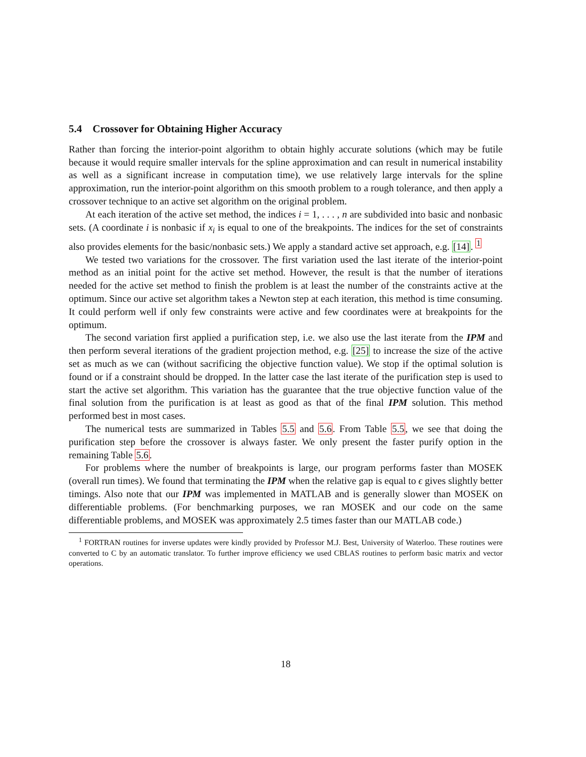5.4 Crossover for Obtaining Higher Accuracy
Rather than forcing the interior-point algorithm to obtain highly accurate solutions (which may be futile because it would require smaller intervals for the spline approximation and can result in numerical instability as well as a significant increase in computation time), we use relatively large intervals for the spline approximation, run the interior-point algorithm on this smooth problem to a rough tolerance, and then apply a crossover technique to an active set algorithm on the original problem.
At each iteration of the active set method, the indices i = 1, . . . , n are subdivided into basic and nonbasic sets. (A coordinate i is nonbasic if x<sub>i</sub> is equal to one of the breakpoints. The indices for the set of constraints also provides elements for the basic/nonbasic sets.) We apply a standard active set approach, e.g. [14]. <sup>1</sup>
We tested two variations for the crossover. The first variation used the last iterate of the interior-point method as an initial point for the active set method. However, the result is that the number of iterations needed for the active set method to finish the problem is at least the number of the constraints active at the optimum. Since our active set algorithm takes a Newton step at each iteration, this method is time consuming. It could perform well if only few constraints were active and few coordinates were at breakpoints for the optimum.
The second variation first applied a purification step, i.e. we also use the last iterate from the IPM and then perform several iterations of the gradient projection method, e.g. [25] to increase the size of the active set as much as we can (without sacrificing the objective function value). We stop if the optimal solution is found or if a constraint should be dropped. In the latter case the last iterate of the purification step is used to start the active set algorithm. This variation has the guarantee that the true objective function value of the final solution from the purification is at least as good as that of the final IPM solution. This method performed best in most cases.
The numerical tests are summarized in Tables 5.5 and 5.6. From Table 5.5, we see that doing the purification step before the crossover is always faster. We only present the faster purify option in the remaining Table 5.6.
For problems where the number of breakpoints is large, our program performs faster than MOSEK (overall run times). We found that terminating the IPM when the relative gap is equal to ϵ gives slightly better timings. Also note that our IPM was implemented in MATLAB and is generally slower than MOSEK on differentiable problems. (For benchmarking purposes, we ran MOSEK and our code on the same differentiable problems, and MOSEK was approximately 2.5 times faster than our MATLAB code.)
<sup>1</sup> FORTRAN routines for inverse updates were kindly provided by Professor M.J. Best, University of Waterloo. These routines were converted to C by an automatic translator. To further improve efficiency we used CBLAS routines to perform basic matrix and vector operations.
18